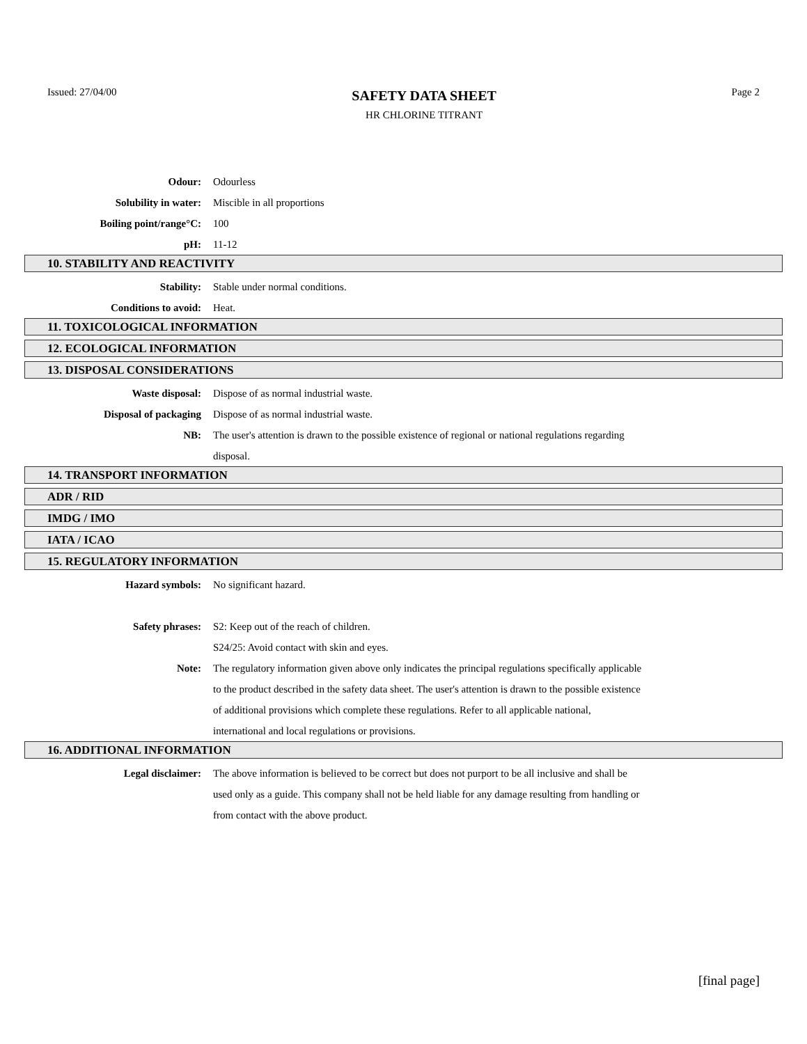Issued: 27/04/00
SAFETY DATA SHEET
HR CHLORINE TITRANT
Page 2
Odour: Odourless
Solubility in water: Miscible in all proportions
Boiling point/range°C: 100
pH: 11-12
10. STABILITY AND REACTIVITY
Stability: Stable under normal conditions.
Conditions to avoid: Heat.
11. TOXICOLOGICAL INFORMATION
12. ECOLOGICAL INFORMATION
13. DISPOSAL CONSIDERATIONS
Waste disposal: Dispose of as normal industrial waste.
Disposal of packaging Dispose of as normal industrial waste.
NB: The user's attention is drawn to the possible existence of regional or national regulations regarding disposal.
14. TRANSPORT INFORMATION
ADR / RID
IMDG / IMO
IATA / ICAO
15. REGULATORY INFORMATION
Hazard symbols: No significant hazard.
Safety phrases: S2: Keep out of the reach of children.
S24/25: Avoid contact with skin and eyes.
Note: The regulatory information given above only indicates the principal regulations specifically applicable to the product described in the safety data sheet. The user's attention is drawn to the possible existence of additional provisions which complete these regulations. Refer to all applicable national, international and local regulations or provisions.
16. ADDITIONAL INFORMATION
Legal disclaimer: The above information is believed to be correct but does not purport to be all inclusive and shall be used only as a guide. This company shall not be held liable for any damage resulting from handling or from contact with the above product.
[final page]